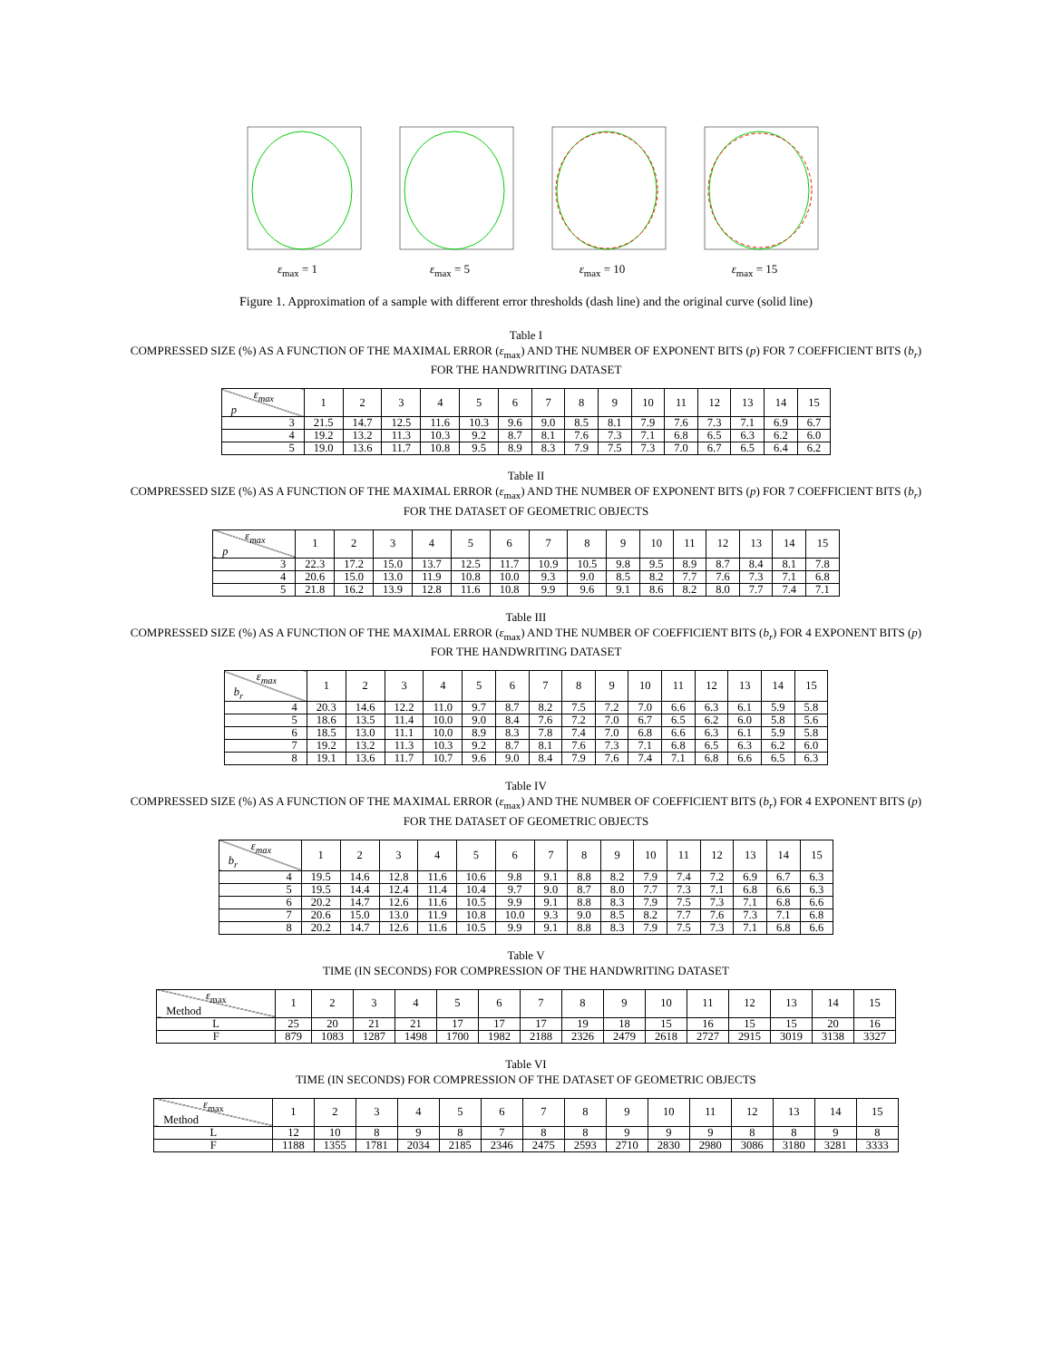ε<sub>max</sub> = 1
ε<sub>max</sub> = 5
ε<sub>max</sub> = 10
ε<sub>max</sub> = 15
Figure 1. Approximation of a sample with different error thresholds (dash line) and the original curve (solid line)
Table I
COMPRESSED SIZE (%) AS A FUNCTION OF THE MAXIMAL ERROR (ε<sub>max</sub>) AND THE NUMBER OF EXPONENT BITS (p) FOR 7 COEFFICIENT BITS (b<sub>r</sub>)
FOR THE HANDWRITING DATASET
| ε<sub>max</sub> p | 1 | 2 | 3 | 4 | 5 | 6 | 7 | 8 | 9 | 10 | 11 | 12 | 13 | 14 | 15 |
| --- | --- | --- | --- | --- | --- | --- | --- | --- | --- | --- | --- | --- | --- | --- | --- |
| 3 | 21.5 | 14.7 | 12.5 | 11.6 | 10.3 | 9.6 | 9.0 | 8.5 | 8.1 | 7.9 | 7.6 | 7.3 | 7.1 | 6.9 | 6.7 |
| 4 | 19.2 | 13.2 | 11.3 | 10.3 | 9.2 | 8.7 | 8.1 | 7.6 | 7.3 | 7.1 | 6.8 | 6.5 | 6.3 | 6.2 | 6.0 |
| 5 | 19.0 | 13.6 | 11.7 | 10.8 | 9.5 | 8.9 | 8.3 | 7.9 | 7.5 | 7.3 | 7.0 | 6.7 | 6.5 | 6.4 | 6.2 |
Table II
COMPRESSED SIZE (%) AS A FUNCTION OF THE MAXIMAL ERROR (ε<sub>max</sub>) AND THE NUMBER OF EXPONENT BITS (p) FOR 7 COEFFICIENT BITS (b<sub>r</sub>)
FOR THE DATASET OF GEOMETRIC OBJECTS
| ε<sub>max</sub> p | 1 | 2 | 3 | 4 | 5 | 6 | 7 | 8 | 9 | 10 | 11 | 12 | 13 | 14 | 15 |
| --- | --- | --- | --- | --- | --- | --- | --- | --- | --- | --- | --- | --- | --- | --- | --- |
| 3 | 22.3 | 17.2 | 15.0 | 13.7 | 12.5 | 11.7 | 10.9 | 10.5 | 9.8 | 9.5 | 8.9 | 8.7 | 8.4 | 8.1 | 7.8 |
| 4 | 20.6 | 15.0 | 13.0 | 11.9 | 10.8 | 10.0 | 9.3 | 9.0 | 8.5 | 8.2 | 7.7 | 7.6 | 7.3 | 7.1 | 6.8 |
| 5 | 21.8 | 16.2 | 13.9 | 12.8 | 11.6 | 10.8 | 9.9 | 9.6 | 9.1 | 8.6 | 8.2 | 8.0 | 7.7 | 7.4 | 7.1 |
Table III
COMPRESSED SIZE (%) AS A FUNCTION OF THE MAXIMAL ERROR (ε<sub>max</sub>) AND THE NUMBER OF COEFFICIENT BITS (b<sub>r</sub>) FOR 4 EXPONENT BITS (p)
FOR THE HANDWRITING DATASET
| ε<sub>max</sub> b<sub>r</sub> | 1 | 2 | 3 | 4 | 5 | 6 | 7 | 8 | 9 | 10 | 11 | 12 | 13 | 14 | 15 |
| --- | --- | --- | --- | --- | --- | --- | --- | --- | --- | --- | --- | --- | --- | --- | --- |
| 4 | 20.3 | 14.6 | 12.2 | 11.0 | 9.7 | 8.7 | 8.2 | 7.5 | 7.2 | 7.0 | 6.6 | 6.3 | 6.1 | 5.9 | 5.8 |
| 5 | 18.6 | 13.5 | 11.4 | 10.0 | 9.0 | 8.4 | 7.6 | 7.2 | 7.0 | 6.7 | 6.5 | 6.2 | 6.0 | 5.8 | 5.6 |
| 6 | 18.5 | 13.0 | 11.1 | 10.0 | 8.9 | 8.3 | 7.8 | 7.4 | 7.0 | 6.8 | 6.6 | 6.3 | 6.1 | 5.9 | 5.8 |
| 7 | 19.2 | 13.2 | 11.3 | 10.3 | 9.2 | 8.7 | 8.1 | 7.6 | 7.3 | 7.1 | 6.8 | 6.5 | 6.3 | 6.2 | 6.0 |
| 8 | 19.1 | 13.6 | 11.7 | 10.7 | 9.6 | 9.0 | 8.4 | 7.9 | 7.6 | 7.4 | 7.1 | 6.8 | 6.6 | 6.5 | 6.3 |
Table IV
COMPRESSED SIZE (%) AS A FUNCTION OF THE MAXIMAL ERROR (ε<sub>max</sub>) AND THE NUMBER OF COEFFICIENT BITS (b<sub>r</sub>) FOR 4 EXPONENT BITS (p)
FOR THE DATASET OF GEOMETRIC OBJECTS
| ε<sub>max</sub> b<sub>r</sub> | 1 | 2 | 3 | 4 | 5 | 6 | 7 | 8 | 9 | 10 | 11 | 12 | 13 | 14 | 15 |
| --- | --- | --- | --- | --- | --- | --- | --- | --- | --- | --- | --- | --- | --- | --- | --- |
| 4 | 19.5 | 14.6 | 12.8 | 11.6 | 10.6 | 9.8 | 9.1 | 8.8 | 8.2 | 7.9 | 7.4 | 7.2 | 6.9 | 6.7 | 6.3 |
| 5 | 19.5 | 14.4 | 12.4 | 11.4 | 10.4 | 9.7 | 9.0 | 8.7 | 8.0 | 7.7 | 7.3 | 7.1 | 6.8 | 6.6 | 6.3 |
| 6 | 20.2 | 14.7 | 12.6 | 11.6 | 10.5 | 9.9 | 9.1 | 8.8 | 8.3 | 7.9 | 7.5 | 7.3 | 7.1 | 6.8 | 6.6 |
| 7 | 20.6 | 15.0 | 13.0 | 11.9 | 10.8 | 10.0 | 9.3 | 9.0 | 8.5 | 8.2 | 7.7 | 7.6 | 7.3 | 7.1 | 6.8 |
| 8 | 20.2 | 14.7 | 12.6 | 11.6 | 10.5 | 9.9 | 9.1 | 8.8 | 8.3 | 7.9 | 7.5 | 7.3 | 7.1 | 6.8 | 6.6 |
Table V
TIME (IN SECONDS) FOR COMPRESSION OF THE HANDWRITING DATASET
| ε<sub>max</sub> Method | 1 | 2 | 3 | 4 | 5 | 6 | 7 | 8 | 9 | 10 | 11 | 12 | 13 | 14 | 15 |
| --- | --- | --- | --- | --- | --- | --- | --- | --- | --- | --- | --- | --- | --- | --- | --- |
| L | 25 | 20 | 21 | 21 | 17 | 17 | 17 | 19 | 18 | 15 | 16 | 15 | 15 | 20 | 16 |
| F | 879 | 1083 | 1287 | 1498 | 1700 | 1982 | 2188 | 2326 | 2479 | 2618 | 2727 | 2915 | 3019 | 3138 | 3327 |
Table VI
TIME (IN SECONDS) FOR COMPRESSION OF THE DATASET OF GEOMETRIC OBJECTS
| ε<sub>max</sub> Method | 1 | 2 | 3 | 4 | 5 | 6 | 7 | 8 | 9 | 10 | 11 | 12 | 13 | 14 | 15 |
| --- | --- | --- | --- | --- | --- | --- | --- | --- | --- | --- | --- | --- | --- | --- | --- |
| L | 12 | 10 | 8 | 9 | 8 | 7 | 8 | 8 | 9 | 9 | 9 | 8 | 8 | 9 | 8 |
| F | 1188 | 1355 | 1781 | 2034 | 2185 | 2346 | 2475 | 2593 | 2710 | 2830 | 2980 | 3086 | 3180 | 3281 | 3333 |